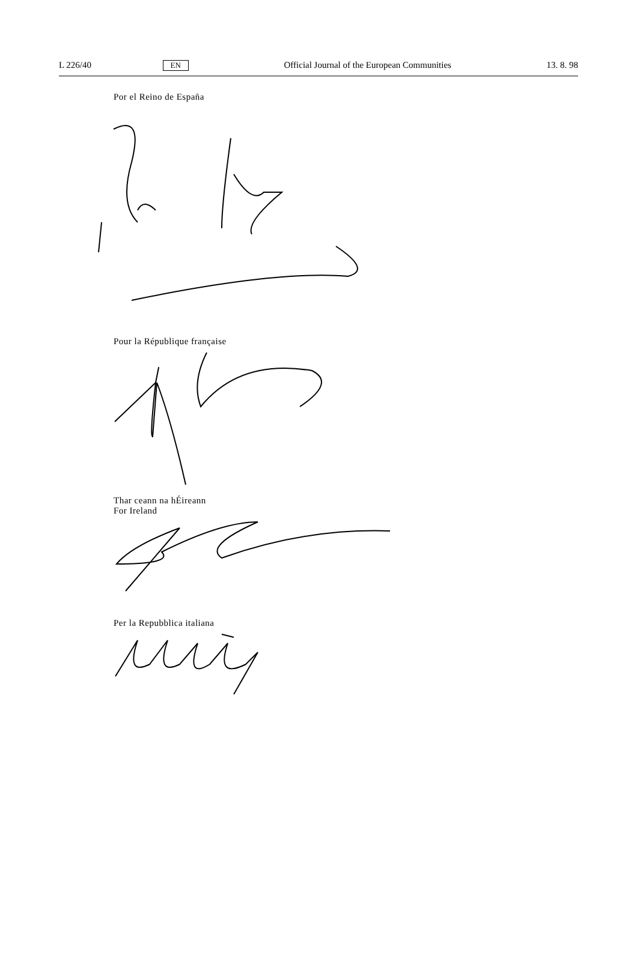L 226/40 EN Official Journal of the European Communities 13. 8. 98
Por el Reino de España
Pour la République française
Thar ceann na hÉireann
For Ireland
Per la Repubblica italiana